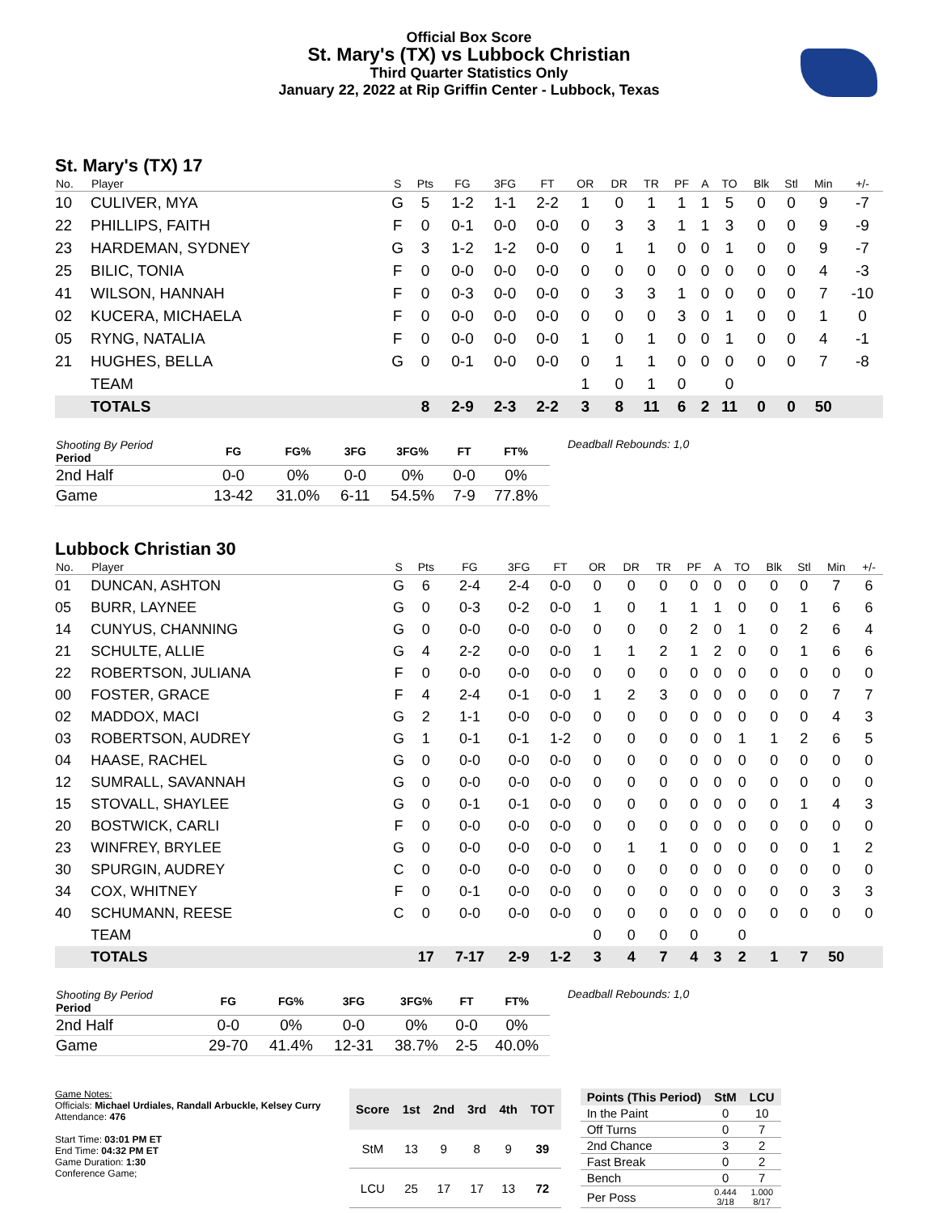Official Box Score
St. Mary's (TX) vs Lubbock Christian
Third Quarter Statistics Only
January 22, 2022 at Rip Griffin Center - Lubbock, Texas
St. Mary's (TX) 17
| No. | Player | S | Pts | FG | 3FG | FT | OR | DR | TR | PF | A | TO | Blk | Stl | Min | +/- |
| --- | --- | --- | --- | --- | --- | --- | --- | --- | --- | --- | --- | --- | --- | --- | --- | --- |
| 10 | CULIVER, MYA | G | 5 | 1-2 | 1-1 | 2-2 | 1 | 0 | 1 | 1 | 1 | 5 | 0 | 0 | 9 | -7 |
| 22 | PHILLIPS, FAITH | F | 0 | 0-1 | 0-0 | 0-0 | 0 | 3 | 3 | 1 | 1 | 3 | 0 | 0 | 9 | -9 |
| 23 | HARDEMAN, SYDNEY | G | 3 | 1-2 | 1-2 | 0-0 | 0 | 1 | 1 | 0 | 0 | 1 | 0 | 0 | 9 | -7 |
| 25 | BILIC, TONIA | F | 0 | 0-0 | 0-0 | 0-0 | 0 | 0 | 0 | 0 | 0 | 0 | 0 | 0 | 4 | -3 |
| 41 | WILSON, HANNAH | F | 0 | 0-3 | 0-0 | 0-0 | 0 | 3 | 3 | 1 | 0 | 0 | 0 | 0 | 7 | -10 |
| 02 | KUCERA, MICHAELA | F | 0 | 0-0 | 0-0 | 0-0 | 0 | 0 | 0 | 3 | 0 | 1 | 0 | 0 | 1 | 0 |
| 05 | RYNG, NATALIA | F | 0 | 0-0 | 0-0 | 0-0 | 1 | 0 | 1 | 0 | 0 | 1 | 0 | 0 | 4 | -1 |
| 21 | HUGHES, BELLA | G | 0 | 0-1 | 0-0 | 0-0 | 0 | 1 | 1 | 0 | 0 | 0 | 0 | 0 | 7 | -8 |
| | TEAM | | | | | | 1 | 0 | 1 | 0 | | 0 | | | | |
| | TOTALS | | 8 | 2-9 | 2-3 | 2-2 | 3 | 8 | 11 | 6 | 2 | 11 | 0 | 0 | 50 | |
| Shooting By Period Period | FG | FG% | 3FG | 3FG% | FT | FT% |
| --- | --- | --- | --- | --- | --- | --- |
| 2nd Half | 0-0 | 0% | 0-0 | 0% | 0-0 | 0% |
| Game | 13-42 | 31.0% | 6-11 | 54.5% | 7-9 | 77.8% |
Deadball Rebounds: 1,0
Lubbock Christian 30
| No. | Player | S | Pts | FG | 3FG | FT | OR | DR | TR | PF | A | TO | Blk | Stl | Min | +/- |
| --- | --- | --- | --- | --- | --- | --- | --- | --- | --- | --- | --- | --- | --- | --- | --- | --- |
| 01 | DUNCAN, ASHTON | G | 6 | 2-4 | 2-4 | 0-0 | 0 | 0 | 0 | 0 | 0 | 0 | 0 | 0 | 7 | 6 |
| 05 | BURR, LAYNEE | G | 0 | 0-3 | 0-2 | 0-0 | 1 | 0 | 1 | 1 | 1 | 0 | 0 | 1 | 6 | 6 |
| 14 | CUNYUS, CHANNING | G | 0 | 0-0 | 0-0 | 0-0 | 0 | 0 | 0 | 2 | 0 | 1 | 0 | 2 | 6 | 4 |
| 21 | SCHULTE, ALLIE | G | 4 | 2-2 | 0-0 | 0-0 | 1 | 1 | 2 | 1 | 2 | 0 | 0 | 1 | 6 | 6 |
| 22 | ROBERTSON, JULIANA | F | 0 | 0-0 | 0-0 | 0-0 | 0 | 0 | 0 | 0 | 0 | 0 | 0 | 0 | 0 | 0 |
| 00 | FOSTER, GRACE | F | 4 | 2-4 | 0-1 | 0-0 | 1 | 2 | 3 | 0 | 0 | 0 | 0 | 0 | 7 | 7 |
| 02 | MADDOX, MACI | G | 2 | 1-1 | 0-0 | 0-0 | 0 | 0 | 0 | 0 | 0 | 0 | 0 | 0 | 4 | 3 |
| 03 | ROBERTSON, AUDREY | G | 1 | 0-1 | 0-1 | 1-2 | 0 | 0 | 0 | 0 | 0 | 1 | 1 | 2 | 6 | 5 |
| 04 | HAASE, RACHEL | G | 0 | 0-0 | 0-0 | 0-0 | 0 | 0 | 0 | 0 | 0 | 0 | 0 | 0 | 0 | 0 |
| 12 | SUMRALL, SAVANNAH | G | 0 | 0-0 | 0-0 | 0-0 | 0 | 0 | 0 | 0 | 0 | 0 | 0 | 0 | 0 | 0 |
| 15 | STOVALL, SHAYLEE | G | 0 | 0-1 | 0-1 | 0-0 | 0 | 0 | 0 | 0 | 0 | 0 | 0 | 1 | 4 | 3 |
| 20 | BOSTWICK, CARLI | F | 0 | 0-0 | 0-0 | 0-0 | 0 | 0 | 0 | 0 | 0 | 0 | 0 | 0 | 0 | 0 |
| 23 | WINFREY, BRYLEE | G | 0 | 0-0 | 0-0 | 0-0 | 0 | 1 | 1 | 0 | 0 | 0 | 0 | 0 | 1 | 2 |
| 30 | SPURGIN, AUDREY | C | 0 | 0-0 | 0-0 | 0-0 | 0 | 0 | 0 | 0 | 0 | 0 | 0 | 0 | 0 | 0 |
| 34 | COX, WHITNEY | F | 0 | 0-1 | 0-0 | 0-0 | 0 | 0 | 0 | 0 | 0 | 0 | 0 | 0 | 3 | 3 |
| 40 | SCHUMANN, REESE | C | 0 | 0-0 | 0-0 | 0-0 | 0 | 0 | 0 | 0 | 0 | 0 | 0 | 0 | 0 | 0 |
| | TEAM | | | | | | 0 | 0 | 0 | 0 | | 0 | | | | |
| | TOTALS | | 17 | 7-17 | 2-9 | 1-2 | 3 | 4 | 7 | 4 | 3 | 2 | 1 | 7 | 50 | |
| Shooting By Period Period | FG | FG% | 3FG | 3FG% | FT | FT% |
| --- | --- | --- | --- | --- | --- | --- |
| 2nd Half | 0-0 | 0% | 0-0 | 0% | 0-0 | 0% |
| Game | 29-70 | 41.4% | 12-31 | 38.7% | 2-5 | 40.0% |
Deadball Rebounds: 1,0
Game Notes:
Officials: Michael Urdiales, Randall Arbuckle, Kelsey Curry
Attendance: 476
Start Time: 03:01 PM ET
End Time: 04:32 PM ET
Game Duration: 1:30
Conference Game;
| Score | 1st | 2nd | 3rd | 4th | TOT |
| --- | --- | --- | --- | --- | --- |
| StM | 13 | 9 | 8 | 9 | 39 |
| LCU | 25 | 17 | 17 | 13 | 72 |
| Points (This Period) | StM | LCU |
| --- | --- | --- |
| In the Paint | 0 | 10 |
| Off Turns | 0 | 7 |
| 2nd Chance | 3 | 2 |
| Fast Break | 0 | 2 |
| Bench | 0 | 7 |
| Per Poss | 0.444 3/18 | 1.000 8/17 |